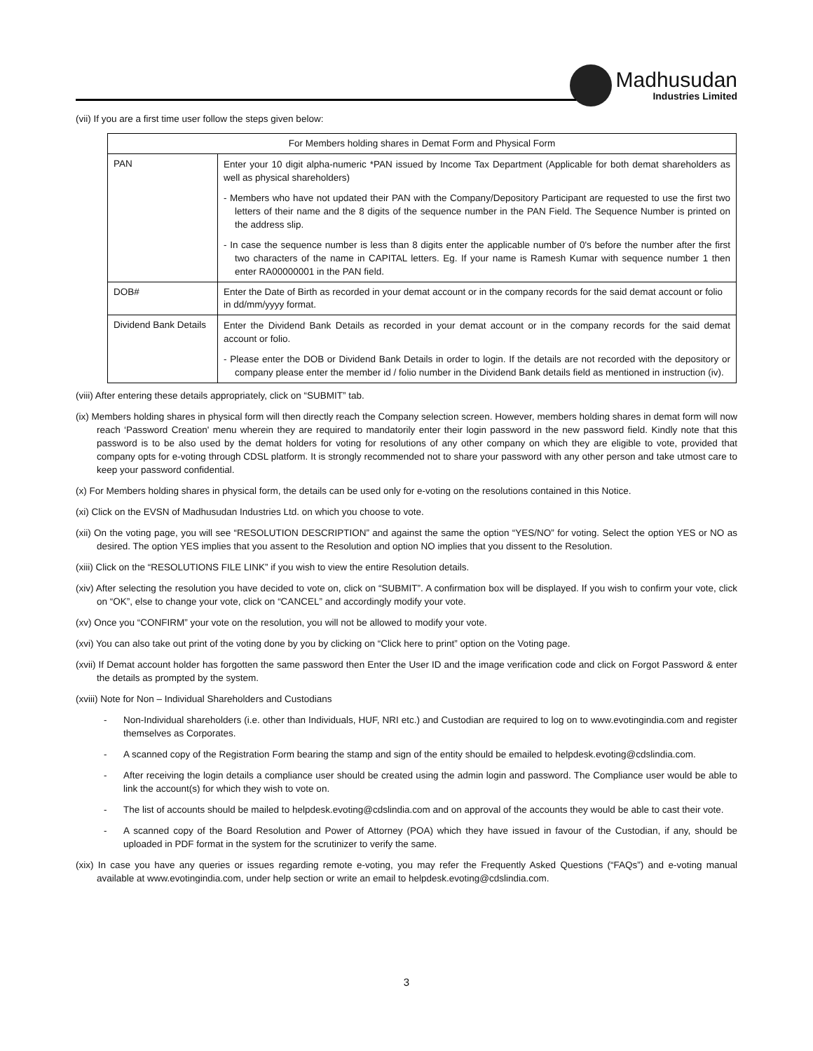Madhusudan
Industries Limited
(vii) If you are a first time user follow the steps given below:
| For Members holding shares in Demat Form and Physical Form | |
| --- | --- |
| PAN | Enter your 10 digit alpha-numeric *PAN issued by Income Tax Department (Applicable for both demat shareholders as well as physical shareholders) - Members who have not updated their PAN with the Company/Depository Participant are requested to use the first two letters of their name and the 8 digits of the sequence number in the PAN Field. The Sequence Number is printed on the address slip. - In case the sequence number is less than 8 digits enter the applicable number of 0's before the number after the first two characters of the name in CAPITAL letters. Eg. If your name is Ramesh Kumar with sequence number 1 then enter RA00000001 in the PAN field. |
| DOB# | Enter the Date of Birth as recorded in your demat account or in the company records for the said demat account or folio in dd/mm/yyyy format. |
| Dividend Bank Details | Enter the Dividend Bank Details as recorded in your demat account or in the company records for the said demat account or folio. - Please enter the DOB or Dividend Bank Details in order to login. If the details are not recorded with the depository or company please enter the member id / folio number in the Dividend Bank details field as mentioned in instruction (iv). |
(viii) After entering these details appropriately, click on “SUBMIT” tab.
(ix) Members holding shares in physical form will then directly reach the Company selection screen. However, members holding shares in demat form will now reach ‘Password Creation' menu wherein they are required to mandatorily enter their login password in the new password field. Kindly note that this password is to be also used by the demat holders for voting for resolutions of any other company on which they are eligible to vote, provided that company opts for e-voting through CDSL platform. It is strongly recommended not to share your password with any other person and take utmost care to keep your password confidential.
(x) For Members holding shares in physical form, the details can be used only for e-voting on the resolutions contained in this Notice.
(xi) Click on the EVSN of Madhusudan Industries Ltd. on which you choose to vote.
(xii) On the voting page, you will see “RESOLUTION DESCRIPTION” and against the same the option “YES/NO” for voting. Select the option YES or NO as desired. The option YES implies that you assent to the Resolution and option NO implies that you dissent to the Resolution.
(xiii) Click on the “RESOLUTIONS FILE LINK” if you wish to view the entire Resolution details.
(xiv) After selecting the resolution you have decided to vote on, click on “SUBMIT”. A confirmation box will be displayed. If you wish to confirm your vote, click on “OK”, else to change your vote, click on “CANCEL” and accordingly modify your vote.
(xv) Once you “CONFIRM” your vote on the resolution, you will not be allowed to modify your vote.
(xvi) You can also take out print of the voting done by you by clicking on “Click here to print” option on the Voting page.
(xvii) If Demat account holder has forgotten the same password then Enter the User ID and the image verification code and click on Forgot Password & enter the details as prompted by the system.
(xviii) Note for Non – Individual Shareholders and Custodians
- Non-Individual shareholders (i.e. other than Individuals, HUF, NRI etc.) and Custodian are required to log on to www.evotingindia.com and register themselves as Corporates.
- A scanned copy of the Registration Form bearing the stamp and sign of the entity should be emailed to helpdesk.evoting@cdslindia.com.
- After receiving the login details a compliance user should be created using the admin login and password. The Compliance user would be able to link the account(s) for which they wish to vote on.
- The list of accounts should be mailed to helpdesk.evoting@cdslindia.com and on approval of the accounts they would be able to cast their vote.
- A scanned copy of the Board Resolution and Power of Attorney (POA) which they have issued in favour of the Custodian, if any, should be uploaded in PDF format in the system for the scrutinizer to verify the same.
(xix) In case you have any queries or issues regarding remote e-voting, you may refer the Frequently Asked Questions (“FAQs”) and e-voting manual available at www.evotingindia.com, under help section or write an email to helpdesk.evoting@cdslindia.com.
3